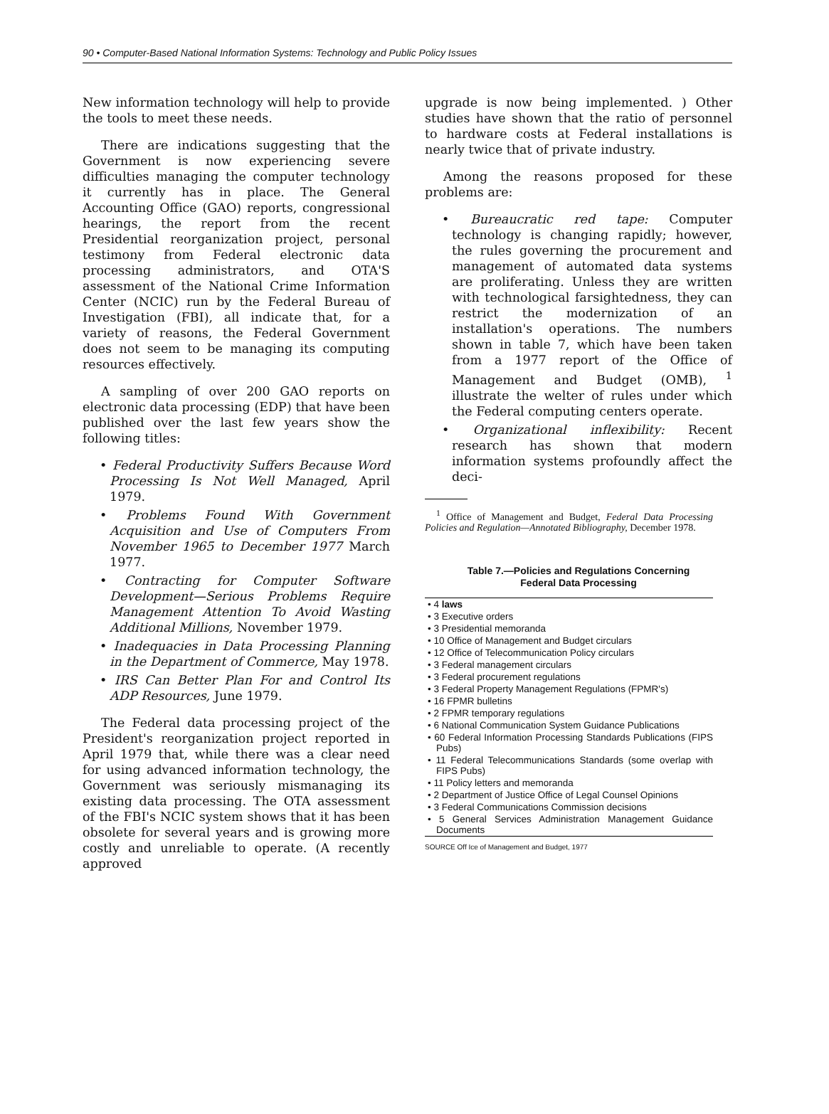90 • Computer-Based National Information Systems: Technology and Public Policy Issues
New information technology will help to provide the tools to meet these needs.
There are indications suggesting that the Government is now experiencing severe difficulties managing the computer technology it currently has in place. The General Accounting Office (GAO) reports, congressional hearings, the report from the recent Presidential reorganization project, personal testimony from Federal electronic data processing administrators, and OTA'S assessment of the National Crime Information Center (NCIC) run by the Federal Bureau of Investigation (FBI), all indicate that, for a variety of reasons, the Federal Government does not seem to be managing its computing resources effectively.
A sampling of over 200 GAO reports on electronic data processing (EDP) that have been published over the last few years show the following titles:
• Federal Productivity Suffers Because Word Processing Is Not Well Managed, April 1979.
• Problems Found With Government Acquisition and Use of Computers From November 1965 to December 1977 March 1977.
• Contracting for Computer Software Development—Serious Problems Require Management Attention To Avoid Wasting Additional Millions, November 1979.
• Inadequacies in Data Processing Planning in the Department of Commerce, May 1978.
• IRS Can Better Plan For and Control Its ADP Resources, June 1979.
The Federal data processing project of the President's reorganization project reported in April 1979 that, while there was a clear need for using advanced information technology, the Government was seriously mismanaging its existing data processing. The OTA assessment of the FBI's NCIC system shows that it has been obsolete for several years and is growing more costly and unreliable to operate. (A recently approved
upgrade is now being implemented. ) Other studies have shown that the ratio of personnel to hardware costs at Federal installations is nearly twice that of private industry.
Among the reasons proposed for these problems are:
• Bureaucratic red tape: Computer technology is changing rapidly; however, the rules governing the procurement and management of automated data systems are proliferating. Unless they are written with technological farsightedness, they can restrict the modernization of an installation's operations. The numbers shown in table 7, which have been taken from a 1977 report of the Office of Management and Budget (OMB), <sup>1</sup> illustrate the welter of rules under which the Federal computing centers operate.
• Organizational inflexibility: Recent research has shown that modern information systems profoundly affect the deci-
<sup>1</sup> Office of Management and Budget, Federal Data Processing Policies and Regulation—Annotated Bibliography, December 1978.
Table 7.—Policies and Regulations Concerning
Federal Data Processing
| • 4 laws |
| • 3 Executive orders |
| • 3 Presidential memoranda |
| • 10 Office of Management and Budget circulars |
| • 12 Office of Telecommunication Policy circulars |
| • 3 Federal management circulars |
| • 3 Federal procurement regulations |
| • 3 Federal Property Management Regulations (FPMR's) |
| • 16 FPMR bulletins |
| • 2 FPMR temporary regulations |
| • 6 National Communication System Guidance Publications |
| • 60 Federal Information Processing Standards Publications (FIPS Pubs) |
| • 11 Federal Telecommunications Standards (some overlap with FIPS Pubs) |
| • 11 Policy letters and memoranda |
| • 2 Department of Justice Office of Legal Counsel Opinions |
| • 3 Federal Communications Commission decisions |
| • 5 General Services Administration Management Guidance Documents |
SOURCE Off Ice of Management and Budget, 1977